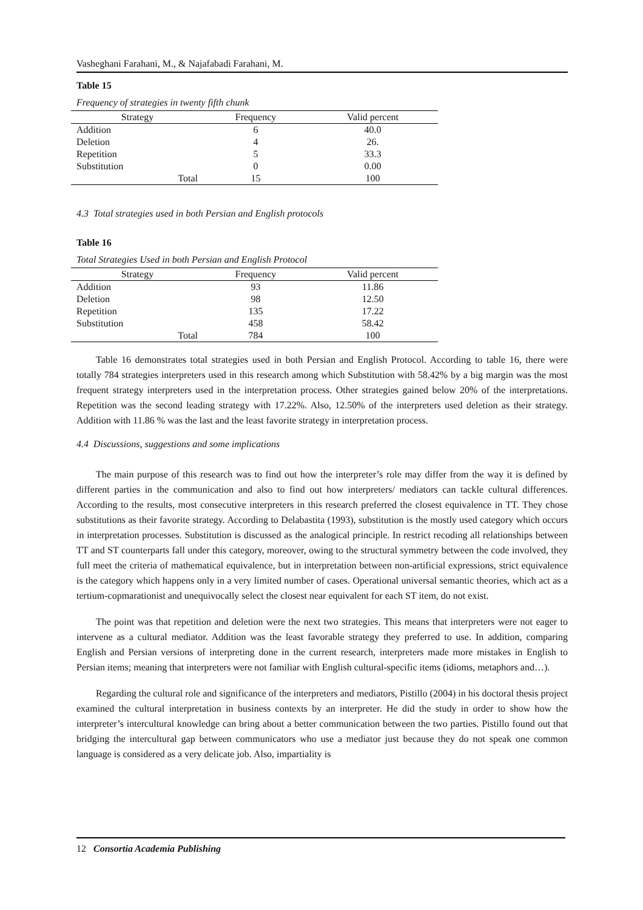Vasheghani Farahani, M., & Najafabadi Farahani, M.
Table 15
Frequency of strategies in twenty fifth chunk
| Strategy | Frequency | Valid percent |
| --- | --- | --- |
| Addition | 6 | 40.0 |
| Deletion | 4 | 26. |
| Repetition | 5 | 33.3 |
| Substitution | 0 | 0.00 |
| Total | 15 | 100 |
4.3 Total strategies used in both Persian and English protocols
Table 16
Total Strategies Used in both Persian and English Protocol
| Strategy | Frequency | Valid percent |
| --- | --- | --- |
| Addition | 93 | 11.86 |
| Deletion | 98 | 12.50 |
| Repetition | 135 | 17.22 |
| Substitution | 458 | 58.42 |
| Total | 784 | 100 |
Table 16 demonstrates total strategies used in both Persian and English Protocol. According to table 16, there were totally 784 strategies interpreters used in this research among which Substitution with 58.42% by a big margin was the most frequent strategy interpreters used in the interpretation process. Other strategies gained below 20% of the interpretations. Repetition was the second leading strategy with 17.22%. Also, 12.50% of the interpreters used deletion as their strategy. Addition with 11.86 % was the last and the least favorite strategy in interpretation process.
4.4 Discussions, suggestions and some implications
The main purpose of this research was to find out how the interpreter’s role may differ from the way it is defined by different parties in the communication and also to find out how interpreters/ mediators can tackle cultural differences. According to the results, most consecutive interpreters in this research preferred the closest equivalence in TT. They chose substitutions as their favorite strategy. According to Delabastita (1993), substitution is the mostly used category which occurs in interpretation processes. Substitution is discussed as the analogical principle. In restrict recoding all relationships between TT and ST counterparts fall under this category, moreover, owing to the structural symmetry between the code involved, they full meet the criteria of mathematical equivalence, but in interpretation between non-artificial expressions, strict equivalence is the category which happens only in a very limited number of cases. Operational universal semantic theories, which act as a tertium-copmarationist and unequivocally select the closest near equivalent for each ST item, do not exist.
The point was that repetition and deletion were the next two strategies. This means that interpreters were not eager to intervene as a cultural mediator. Addition was the least favorable strategy they preferred to use. In addition, comparing English and Persian versions of interpreting done in the current research, interpreters made more mistakes in English to Persian items; meaning that interpreters were not familiar with English cultural-specific items (idioms, metaphors and…).
Regarding the cultural role and significance of the interpreters and mediators, Pistillo (2004) in his doctoral thesis project examined the cultural interpretation in business contexts by an interpreter. He did the study in order to show how the interpreter’s intercultural knowledge can bring about a better communication between the two parties. Pistillo found out that bridging the intercultural gap between communicators who use a mediator just because they do not speak one common language is considered as a very delicate job. Also, impartiality is
12 Consortia Academia Publishing